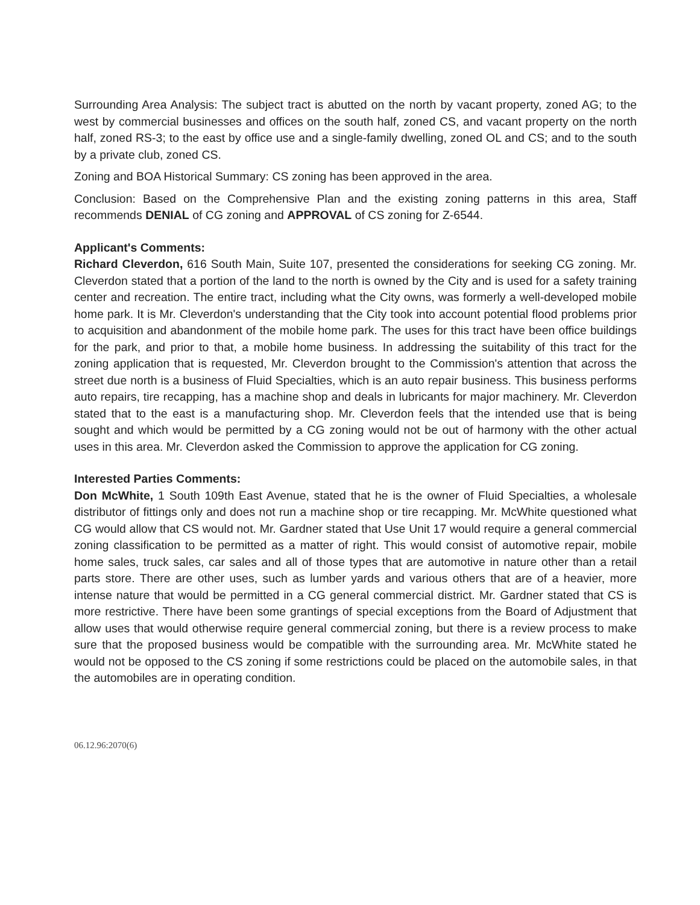Surrounding Area Analysis: The subject tract is abutted on the north by vacant property, zoned AG; to the west by commercial businesses and offices on the south half, zoned CS, and vacant property on the north half, zoned RS-3; to the east by office use and a single-family dwelling, zoned OL and CS; and to the south by a private club, zoned CS.
Zoning and BOA Historical Summary: CS zoning has been approved in the area.
Conclusion: Based on the Comprehensive Plan and the existing zoning patterns in this area, Staff recommends DENIAL of CG zoning and APPROVAL of CS zoning for Z-6544.
Applicant's Comments:
Richard Cleverdon, 616 South Main, Suite 107, presented the considerations for seeking CG zoning. Mr. Cleverdon stated that a portion of the land to the north is owned by the City and is used for a safety training center and recreation. The entire tract, including what the City owns, was formerly a well-developed mobile home park. It is Mr. Cleverdon's understanding that the City took into account potential flood problems prior to acquisition and abandonment of the mobile home park. The uses for this tract have been office buildings for the park, and prior to that, a mobile home business. In addressing the suitability of this tract for the zoning application that is requested, Mr. Cleverdon brought to the Commission's attention that across the street due north is a business of Fluid Specialties, which is an auto repair business. This business performs auto repairs, tire recapping, has a machine shop and deals in lubricants for major machinery. Mr. Cleverdon stated that to the east is a manufacturing shop. Mr. Cleverdon feels that the intended use that is being sought and which would be permitted by a CG zoning would not be out of harmony with the other actual uses in this area. Mr. Cleverdon asked the Commission to approve the application for CG zoning.
Interested Parties Comments:
Don McWhite, 1 South 109th East Avenue, stated that he is the owner of Fluid Specialties, a wholesale distributor of fittings only and does not run a machine shop or tire recapping. Mr. McWhite questioned what CG would allow that CS would not. Mr. Gardner stated that Use Unit 17 would require a general commercial zoning classification to be permitted as a matter of right. This would consist of automotive repair, mobile home sales, truck sales, car sales and all of those types that are automotive in nature other than a retail parts store. There are other uses, such as lumber yards and various others that are of a heavier, more intense nature that would be permitted in a CG general commercial district. Mr. Gardner stated that CS is more restrictive. There have been some grantings of special exceptions from the Board of Adjustment that allow uses that would otherwise require general commercial zoning, but there is a review process to make sure that the proposed business would be compatible with the surrounding area. Mr. McWhite stated he would not be opposed to the CS zoning if some restrictions could be placed on the automobile sales, in that the automobiles are in operating condition.
06.12.96:2070(6)